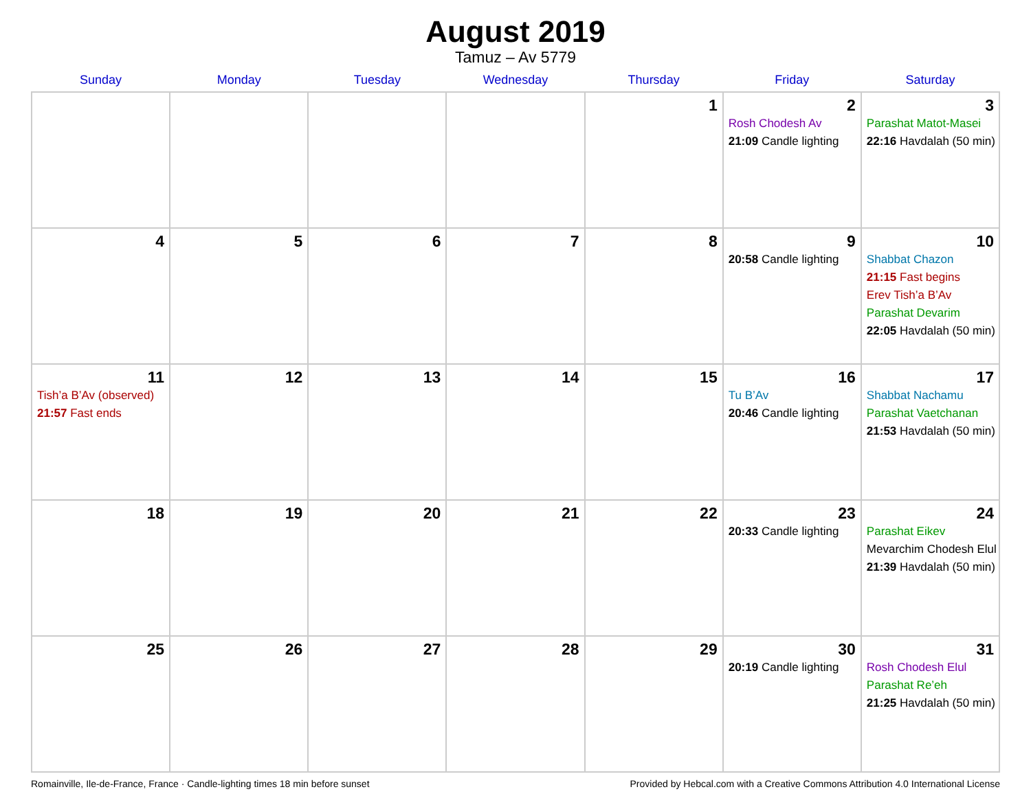August 2019
Tamuz – Av 5779
| Sunday | Monday | Tuesday | Wednesday | Thursday | Friday | Saturday |
| --- | --- | --- | --- | --- | --- | --- |
| | | | | 1 | 2 Rosh Chodesh Av 21:09 Candle lighting | 3 Parashat Matot-Masei 22:16 Havdalah (50 min) |
| 4 | 5 | 6 | 7 | 8 | 9 20:58 Candle lighting | 10 Shabbat Chazon 21:15 Fast begins Erev Tish’a B’Av Parashat Devarim 22:05 Havdalah (50 min) |
| 11 Tish’a B’Av (observed) 21:57 Fast ends | 12 | 13 | 14 | 15 | 16 Tu B’Av 20:46 Candle lighting | 17 Shabbat Nachamu Parashat Vaetchanan 21:53 Havdalah (50 min) |
| 18 | 19 | 20 | 21 | 22 | 23 20:33 Candle lighting | 24 Parashat Eikev Mevarchim Chodesh Elul 21:39 Havdalah (50 min) |
| 25 | 26 | 27 | 28 | 29 | 30 20:19 Candle lighting | 31 Rosh Chodesh Elul Parashat Re’eh 21:25 Havdalah (50 min) |
Romainville, Ile-de-France, France · Candle-lighting times 18 min before sunset Provided by Hebcal.com with a Creative Commons Attribution 4.0 International License